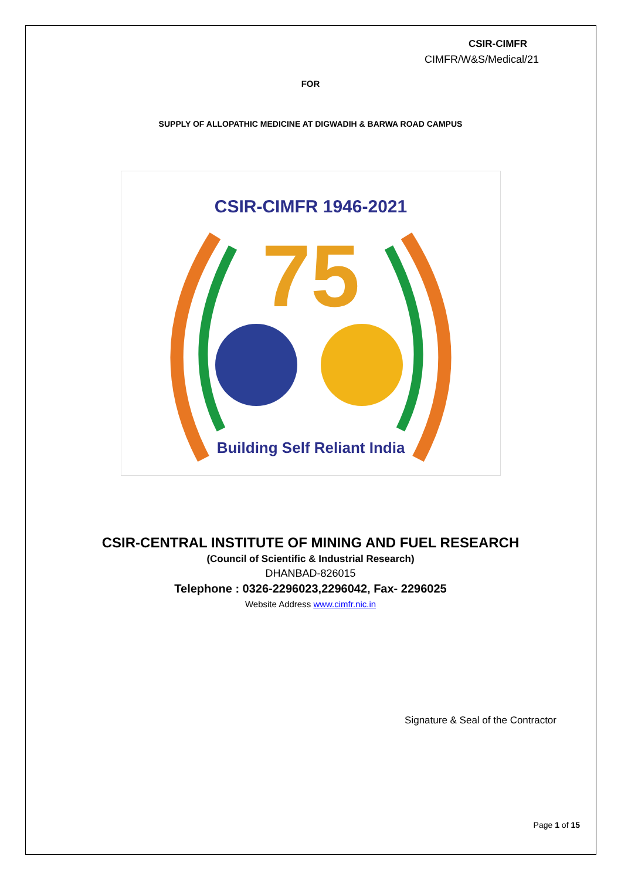CSIR-CIMFR
CIMFR/W&S/Medical/21
FOR
SUPPLY OF ALLOPATHIC MEDICINE AT DIGWADIH & BARWA ROAD CAMPUS
CSIR-CIMFR 1946-2021
75
Building Self Reliant India
CSIR-CENTRAL INSTITUTE OF MINING AND FUEL RESEARCH
(Council of Scientific & Industrial Research)
DHANBAD-826015
Telephone : 0326-2296023,2296042, Fax- 2296025
Website Address www.cimfr.nic.in
Signature & Seal of the Contractor
Page 1 of 15